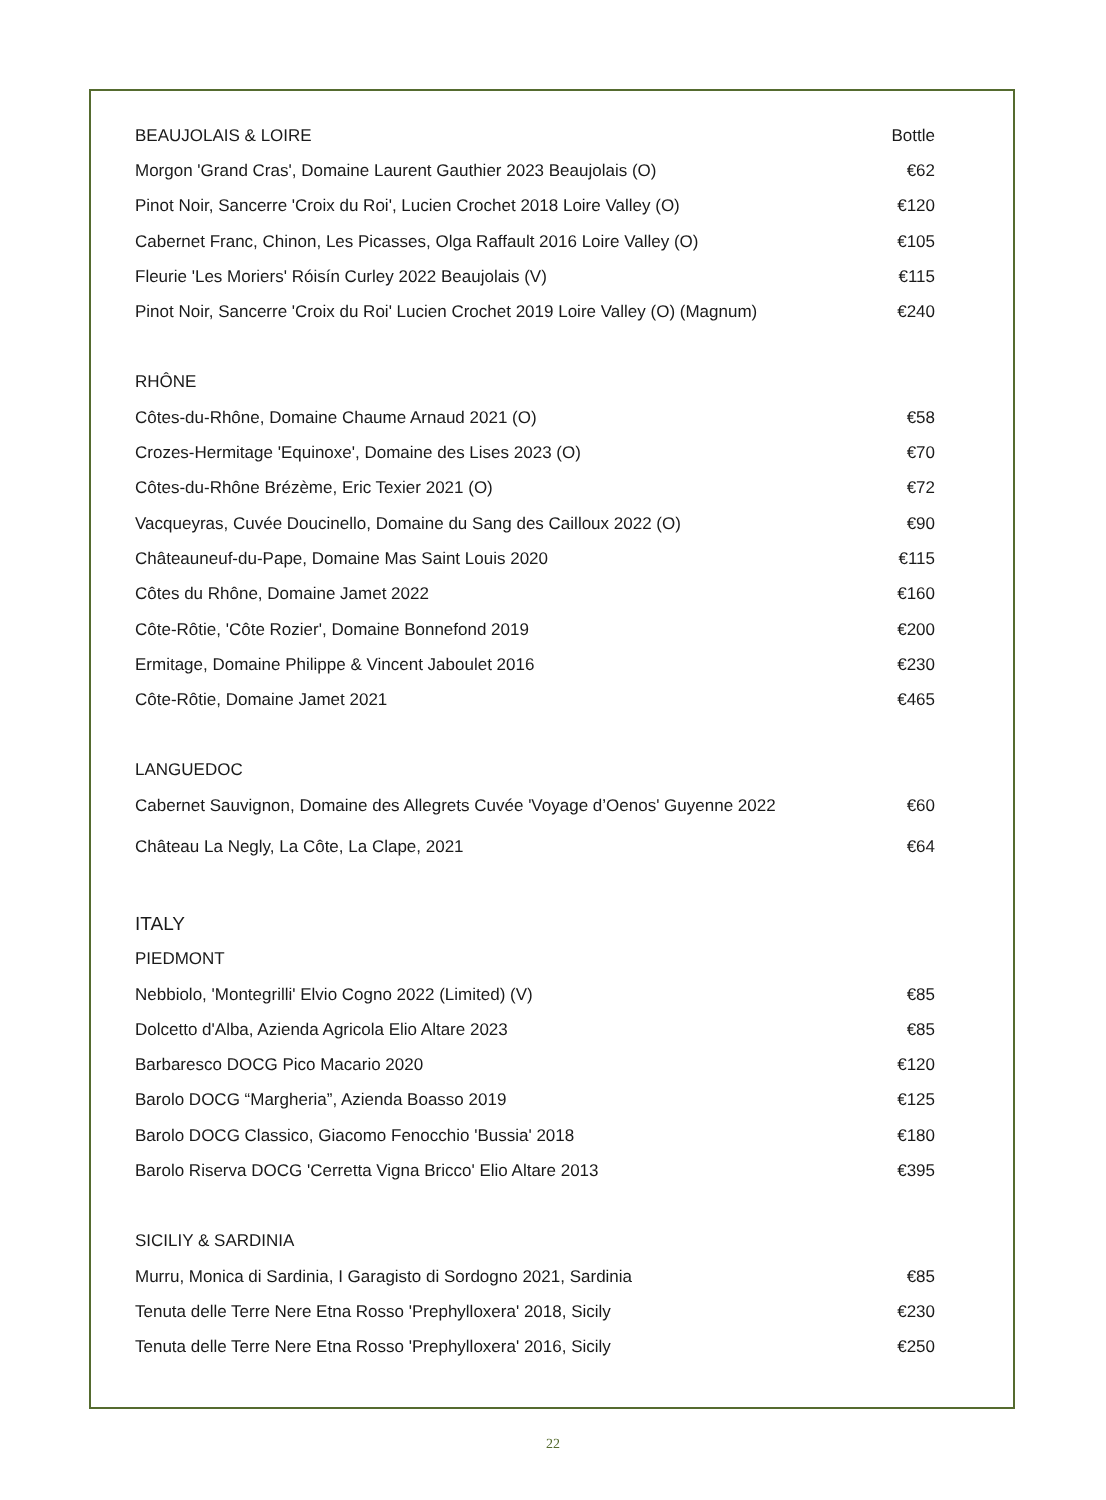| BEAUJOLAIS & LOIRE | Bottle |
| Morgon 'Grand Cras', Domaine Laurent Gauthier 2023 Beaujolais (O) | €62 |
| Pinot Noir, Sancerre 'Croix du Roi', Lucien Crochet 2018 Loire Valley (O) | €120 |
| Cabernet Franc, Chinon, Les Picasses, Olga Raffault 2016 Loire Valley (O) | €105 |
| Fleurie 'Les Moriers' Róisín Curley 2022 Beaujolais (V) | €115 |
| Pinot Noir, Sancerre 'Croix du Roi' Lucien Crochet 2019 Loire Valley (O) (Magnum) | €240 |
| RHÔNE | |
| Côtes-du-Rhône, Domaine Chaume Arnaud 2021 (O) | €58 |
| Crozes-Hermitage 'Equinoxe', Domaine des Lises 2023 (O) | €70 |
| Côtes-du-Rhône Brézème, Eric Texier 2021 (O) | €72 |
| Vacqueyras, Cuvée Doucinello, Domaine du Sang des Cailloux 2022 (O) | €90 |
| Châteauneuf-du-Pape, Domaine Mas Saint Louis 2020 | €115 |
| Côtes du Rhône, Domaine Jamet 2022 | €160 |
| Côte-Rôtie, 'Côte Rozier', Domaine Bonnefond 2019 | €200 |
| Ermitage, Domaine Philippe & Vincent Jaboulet 2016 | €230 |
| Côte-Rôtie, Domaine Jamet 2021 | €465 |
| LANGUEDOC | |
| Cabernet Sauvignon, Domaine des Allegrets Cuvée 'Voyage d’Oenos' Guyenne 2022 | €60 |
| Château La Negly, La Côte, La Clape, 2021 | €64 |
| ITALY | |
| PIEDMONT | |
| Nebbiolo, 'Montegrilli' Elvio Cogno 2022 (Limited) (V) | €85 |
| Dolcetto d'Alba, Azienda Agricola Elio Altare 2023 | €85 |
| Barbaresco DOCG Pico Macario 2020 | €120 |
| Barolo DOCG “Margheria”, Azienda Boasso 2019 | €125 |
| Barolo DOCG Classico, Giacomo Fenocchio 'Bussia' 2018 | €180 |
| Barolo Riserva DOCG 'Cerretta Vigna Bricco' Elio Altare 2013 | €395 |
| SICILIY & SARDINIA | |
| Murru, Monica di Sardinia, I Garagisto di Sordogno 2021, Sardinia | €85 |
| Tenuta delle Terre Nere Etna Rosso 'Prephylloxera' 2018, Sicily | €230 |
| Tenuta delle Terre Nere Etna Rosso 'Prephylloxera' 2016, Sicily | €250 |
22